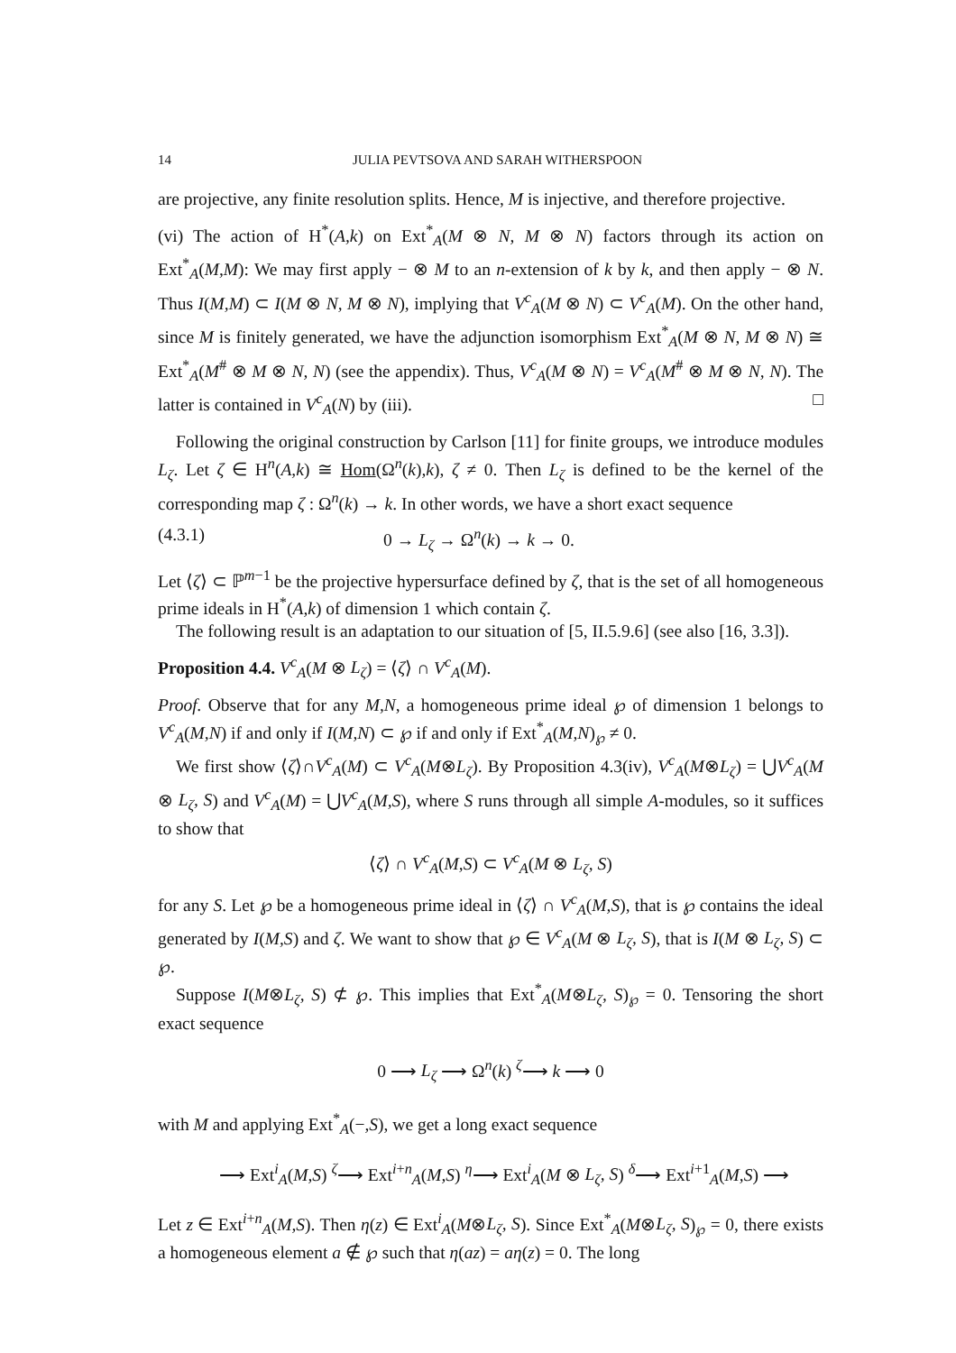14 JULIA PEVTSOVA AND SARAH WITHERSPOON
are projective, any finite resolution splits. Hence, M is injective, and therefore projective.
(vi) The action of H<sup>*</sup>(A,k) on Ext<sup>*</sup><sub>A</sub>(M ⊗ N, M ⊗ N) factors through its action on Ext<sup>*</sup><sub>A</sub>(M,M): We may first apply − ⊗ M to an n-extension of k by k, and then apply − ⊗ N. Thus I(M,M) ⊂ I(M ⊗ N, M ⊗ N), implying that V<sup>c</sup><sub>A</sub>(M ⊗ N) ⊂ V<sup>c</sup><sub>A</sub>(M). On the other hand, since M is finitely generated, we have the adjunction isomorphism Ext<sup>*</sup><sub>A</sub>(M ⊗ N, M ⊗ N) ≅ Ext<sup>*</sup><sub>A</sub>(M<sup>#</sup> ⊗ M ⊗ N, N) (see the appendix). Thus, V<sup>c</sup><sub>A</sub>(M ⊗ N) = V<sup>c</sup><sub>A</sub>(M<sup>#</sup> ⊗ M ⊗ N, N). The latter is contained in V<sup>c</sup><sub>A</sub>(N) by (iii). □
Following the original construction by Carlson [11] for finite groups, we introduce modules L<sub>ζ</sub>. Let ζ ∈ H<sup>n</sup>(A,k) ≅ Hom(Ω<sup>n</sup>(k),k), ζ ≠ 0. Then L<sub>ζ</sub> is defined to be the kernel of the corresponding map ζ : Ω<sup>n</sup>(k) → k. In other words, we have a short exact sequence
(4.3.1) 0 → L<sub>ζ</sub> → Ω<sup>n</sup>(k) → k → 0.
Let ⟨ζ⟩ ⊂ ℙ<sup>m−1</sup> be the projective hypersurface defined by ζ, that is the set of all homogeneous prime ideals in H<sup>*</sup>(A,k) of dimension 1 which contain ζ.
The following result is an adaptation to our situation of [5, II.5.9.6] (see also [16, 3.3]).
Proposition 4.4. V<sup>c</sup><sub>A</sub>(M ⊗ L<sub>ζ</sub>) = ⟨ζ⟩ ∩ V<sup>c</sup><sub>A</sub>(M).
Proof. Observe that for any M,N, a homogeneous prime ideal ℘ of dimension 1 belongs to V<sup>c</sup><sub>A</sub>(M,N) if and only if I(M,N) ⊂ ℘ if and only if Ext<sup>*</sup><sub>A</sub>(M,N)<sub>℘</sub> ≠ 0.
We first show ⟨ζ⟩∩V<sup>c</sup><sub>A</sub>(M) ⊂ V<sup>c</sup><sub>A</sub>(M⊗L<sub>ζ</sub>). By Proposition 4.3(iv), V<sup>c</sup><sub>A</sub>(M⊗L<sub>ζ</sub>) = ⋃V<sup>c</sup><sub>A</sub>(M ⊗ L<sub>ζ</sub>, S) and V<sup>c</sup><sub>A</sub>(M) = ⋃V<sup>c</sup><sub>A</sub>(M,S), where S runs through all simple A-modules, so it suffices to show that
⟨ζ⟩ ∩ V<sup>c</sup><sub>A</sub>(M,S) ⊂ V<sup>c</sup><sub>A</sub>(M ⊗ L<sub>ζ</sub>, S)
for any S. Let ℘ be a homogeneous prime ideal in ⟨ζ⟩ ∩ V<sup>c</sup><sub>A</sub>(M,S), that is ℘ contains the ideal generated by I(M,S) and ζ. We want to show that ℘ ∈ V<sup>c</sup><sub>A</sub>(M ⊗ L<sub>ζ</sub>, S), that is I(M ⊗ L<sub>ζ</sub>, S) ⊂ ℘.
Suppose I(M⊗L<sub>ζ</sub>, S) ⊄ ℘. This implies that Ext<sup>*</sup><sub>A</sub>(M⊗L<sub>ζ</sub>, S)<sub>℘</sub> = 0. Tensoring the short exact sequence
0 ⟶ L<sub>ζ</sub> ⟶ Ω<sup>n</sup>(k) <sup>ζ</sup>⟶ k ⟶ 0
with M and applying Ext<sup>*</sup><sub>A</sub>(−,S), we get a long exact sequence
⟶ Ext<sup>i</sup><sub>A</sub>(M,S) <sup>ζ</sup>⟶ Ext<sup>i+n</sup><sub>A</sub>(M,S) <sup>η</sup>⟶ Ext<sup>i</sup><sub>A</sub>(M ⊗ L<sub>ζ</sub>, S) <sup>δ</sup>⟶ Ext<sup>i+1</sup><sub>A</sub>(M,S) ⟶
Let z ∈ Ext<sup>i+n</sup><sub>A</sub>(M,S). Then η(z) ∈ Ext<sup>i</sup><sub>A</sub>(M⊗L<sub>ζ</sub>, S). Since Ext<sup>*</sup><sub>A</sub>(M⊗L<sub>ζ</sub>, S)<sub>℘</sub> = 0, there exists a homogeneous element a ∉ ℘ such that η(az) = aη(z) = 0. The long